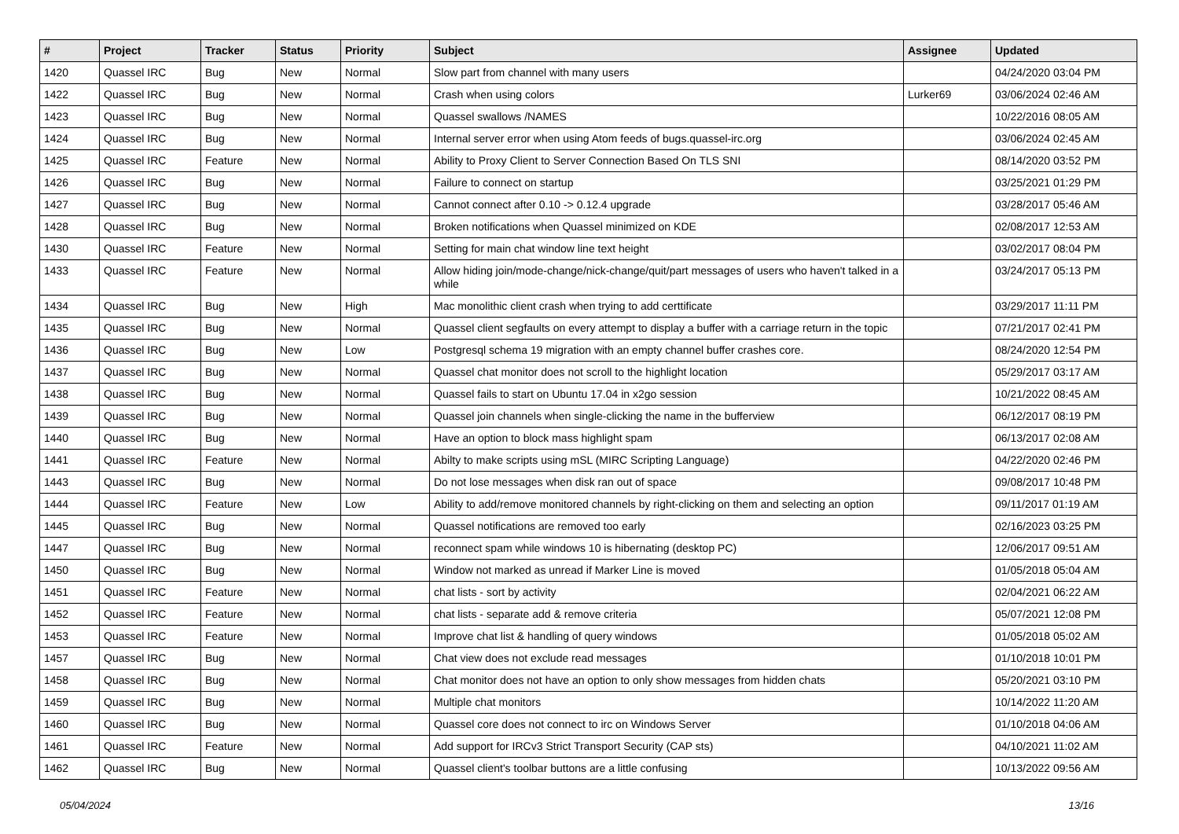| # | Project | Tracker | Status | Priority | Subject | Assignee | Updated |
| --- | --- | --- | --- | --- | --- | --- | --- |
| 1420 | Quassel IRC | Bug | New | Normal | Slow part from channel with many users | | 04/24/2020 03:04 PM |
| 1422 | Quassel IRC | Bug | New | Normal | Crash when using colors | Lurker69 | 03/06/2024 02:46 AM |
| 1423 | Quassel IRC | Bug | New | Normal | Quassel swallows /NAMES | | 10/22/2016 08:05 AM |
| 1424 | Quassel IRC | Bug | New | Normal | Internal server error when using Atom feeds of bugs.quassel-irc.org | | 03/06/2024 02:45 AM |
| 1425 | Quassel IRC | Feature | New | Normal | Ability to Proxy Client to Server Connection Based On TLS SNI | | 08/14/2020 03:52 PM |
| 1426 | Quassel IRC | Bug | New | Normal | Failure to connect on startup | | 03/25/2021 01:29 PM |
| 1427 | Quassel IRC | Bug | New | Normal | Cannot connect after 0.10 -> 0.12.4 upgrade | | 03/28/2017 05:46 AM |
| 1428 | Quassel IRC | Bug | New | Normal | Broken notifications when Quassel minimized on KDE | | 02/08/2017 12:53 AM |
| 1430 | Quassel IRC | Feature | New | Normal | Setting for main chat window line text height | | 03/02/2017 08:04 PM |
| 1433 | Quassel IRC | Feature | New | Normal | Allow hiding join/mode-change/nick-change/quit/part messages of users who haven't talked in a while | | 03/24/2017 05:13 PM |
| 1434 | Quassel IRC | Bug | New | High | Mac monolithic client crash when trying to add certtificate | | 03/29/2017 11:11 PM |
| 1435 | Quassel IRC | Bug | New | Normal | Quassel client segfaults on every attempt to display a buffer with a carriage return in the topic | | 07/21/2017 02:41 PM |
| 1436 | Quassel IRC | Bug | New | Low | Postgresql schema 19 migration with an empty channel buffer crashes core. | | 08/24/2020 12:54 PM |
| 1437 | Quassel IRC | Bug | New | Normal | Quassel chat monitor does not scroll to the highlight location | | 05/29/2017 03:17 AM |
| 1438 | Quassel IRC | Bug | New | Normal | Quassel fails to start on Ubuntu 17.04 in x2go session | | 10/21/2022 08:45 AM |
| 1439 | Quassel IRC | Bug | New | Normal | Quassel join channels when single-clicking the name in the bufferview | | 06/12/2017 08:19 PM |
| 1440 | Quassel IRC | Bug | New | Normal | Have an option to block mass highlight spam | | 06/13/2017 02:08 AM |
| 1441 | Quassel IRC | Feature | New | Normal | Abilty to make scripts using mSL (MIRC Scripting Language) | | 04/22/2020 02:46 PM |
| 1443 | Quassel IRC | Bug | New | Normal | Do not lose messages when disk ran out of space | | 09/08/2017 10:48 PM |
| 1444 | Quassel IRC | Feature | New | Low | Ability to add/remove monitored channels by right-clicking on them and selecting an option | | 09/11/2017 01:19 AM |
| 1445 | Quassel IRC | Bug | New | Normal | Quassel notifications are removed too early | | 02/16/2023 03:25 PM |
| 1447 | Quassel IRC | Bug | New | Normal | reconnect spam while windows 10 is hibernating (desktop PC) | | 12/06/2017 09:51 AM |
| 1450 | Quassel IRC | Bug | New | Normal | Window not marked as unread if Marker Line is moved | | 01/05/2018 05:04 AM |
| 1451 | Quassel IRC | Feature | New | Normal | chat lists - sort by activity | | 02/04/2021 06:22 AM |
| 1452 | Quassel IRC | Feature | New | Normal | chat lists - separate add & remove criteria | | 05/07/2021 12:08 PM |
| 1453 | Quassel IRC | Feature | New | Normal | Improve chat list & handling of query windows | | 01/05/2018 05:02 AM |
| 1457 | Quassel IRC | Bug | New | Normal | Chat view does not exclude read messages | | 01/10/2018 10:01 PM |
| 1458 | Quassel IRC | Bug | New | Normal | Chat monitor does not have an option to only show messages from hidden chats | | 05/20/2021 03:10 PM |
| 1459 | Quassel IRC | Bug | New | Normal | Multiple chat monitors | | 10/14/2022 11:20 AM |
| 1460 | Quassel IRC | Bug | New | Normal | Quassel core does not connect to irc on Windows Server | | 01/10/2018 04:06 AM |
| 1461 | Quassel IRC | Feature | New | Normal | Add support for IRCv3 Strict Transport Security (CAP sts) | | 04/10/2021 11:02 AM |
| 1462 | Quassel IRC | Bug | New | Normal | Quassel client's toolbar buttons are a little confusing | | 10/13/2022 09:56 AM |
05/04/2024 13/16